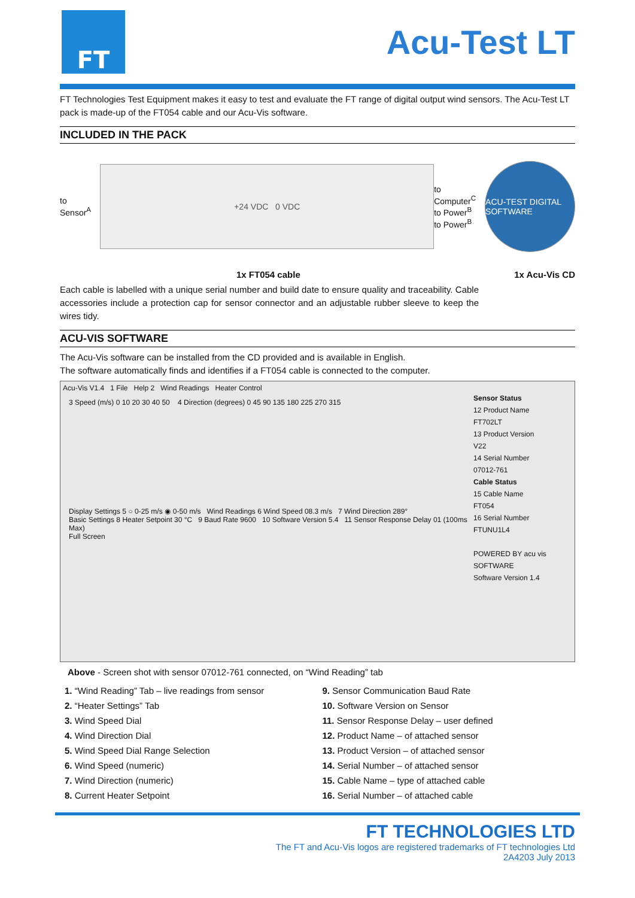FT
Acu-Test LT
FT Technologies Test Equipment makes it easy to test and evaluate the FT range of digital output wind sensors. The Acu-Test LT pack is made-up of the FT054 cable and our Acu-Vis software.
INCLUDED IN THE PACK
to Sensor<sup>A</sup>
+24 VDC 0 VDC
to Computer<sup>C</sup>
to Power<sup>B</sup>
to Power<sup>B</sup>
ACU-TEST DIGITAL SOFTWARE
1x FT054 cable 1x Acu-Vis CD
Each cable is labelled with a unique serial number and build date to ensure quality and traceability. Cable accessories include a protection cap for sensor connector and an adjustable rubber sleeve to keep the wires tidy.
ACU-VIS SOFTWARE
The Acu-Vis software can be installed from the CD provided and is available in English.
The software automatically finds and identifies if a FT054 cable is connected to the computer.
Acu-Vis V1.4 1 File Help 2 Wind Readings Heater Control
3 Speed (m/s) 0 10 20 30 40 50 4 Direction (degrees) 0 45 90 135 180 225 270 315
Display Settings 5 ○ 0-25 m/s ◉ 0-50 m/s Wind Readings 6 Wind Speed 08.3 m/s 7 Wind Direction 289°
Basic Settings 8 Heater Setpoint 30 °C 9 Baud Rate 9600 10 Software Version 5.4 11 Sensor Response Delay 01 (100ms Max)
Full Screen
Sensor Status
12 Product Name
FT702LT
13 Product Version
V22
14 Serial Number
07012-761
Cable Status
15 Cable Name
FT054
16 Serial Number
FTUNU1L4
POWERED BY acu vis SOFTWARE
Software Version 1.4
Above - Screen shot with sensor 07012-761 connected, on “Wind Reading” tab
1. “Wind Reading” Tab – live readings from sensor
2. “Heater Settings” Tab
3. Wind Speed Dial
4. Wind Direction Dial
5. Wind Speed Dial Range Selection
6. Wind Speed (numeric)
7. Wind Direction (numeric)
8. Current Heater Setpoint
9. Sensor Communication Baud Rate
10. Software Version on Sensor
11. Sensor Response Delay – user defined
12. Product Name – of attached sensor
13. Product Version – of attached sensor
14. Serial Number – of attached sensor
15. Cable Name – type of attached cable
16. Serial Number – of attached cable
FT TECHNOLOGIES LTD
The FT and Acu-Vis logos are registered trademarks of FT technologies Ltd
2A4203 July 2013